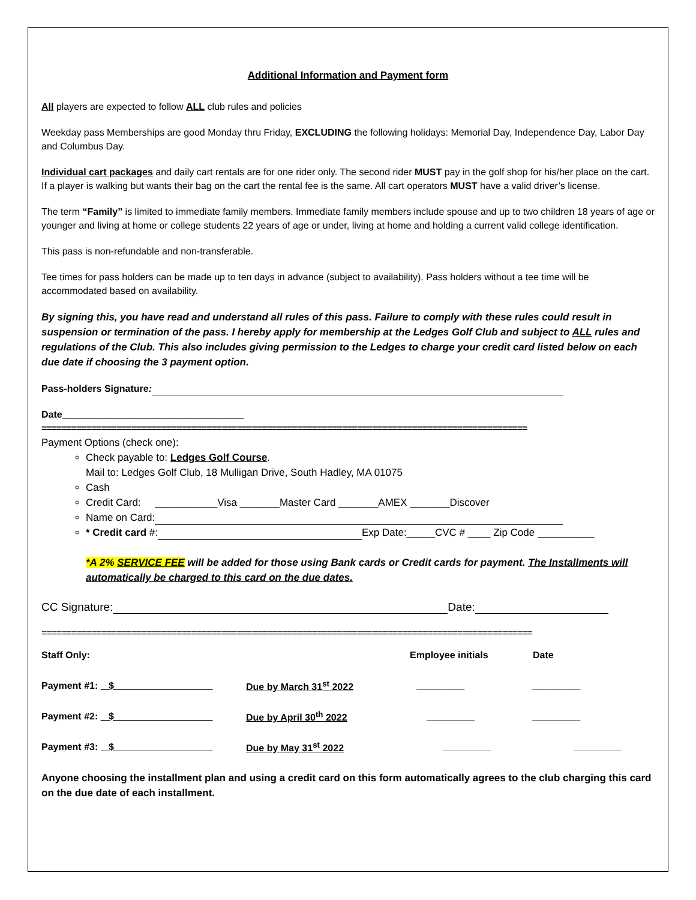Additional Information and Payment form
All players are expected to follow ALL club rules and policies
Weekday pass Memberships are good Monday thru Friday, EXCLUDING the following holidays: Memorial Day, Independence Day, Labor Day and Columbus Day.
Individual cart packages and daily cart rentals are for one rider only. The second rider MUST pay in the golf shop for his/her place on the cart. If a player is walking but wants their bag on the cart the rental fee is the same. All cart operators MUST have a valid driver’s license.
The term “Family” is limited to immediate family members. Immediate family members include spouse and up to two children 18 years of age or younger and living at home or college students 22 years of age or under, living at home and holding a current valid college identification.
This pass is non-refundable and non-transferable.
Tee times for pass holders can be made up to ten days in advance (subject to availability). Pass holders without a tee time will be accommodated based on availability.
By signing this, you have read and understand all rules of this pass. Failure to comply with these rules could result in suspension or termination of the pass. I hereby apply for membership at the Ledges Golf Club and subject to ALL rules and regulations of the Club. This also includes giving permission to the Ledges to charge your credit card listed below on each due date if choosing the 3 payment option.
Pass-holders Signature:
Date__________________________________
=================================================================================================
Payment Options (check one):
Check payable to: Ledges Golf Course.
Mail to: Ledges Golf Club, 18 Mulligan Drive, South Hadley, MA 01075
Cash
Credit Card: ___________Visa _______Master Card _______AMEX _______Discover
Name on Card:
* Credit card #: Exp Date:_____CVC # ____ Zip Code __________
*A 2% SERVICE FEE will be added for those using Bank cards or Credit cards for payment. The Installments will automatically be charged to this card on the due dates.
CC Signature: Date:
==================================================================================================
Staff Only: Employee initials Date
Payment #1: $ Due by March 31<sup>st</sup> 2022 _________ _________
Payment #2: $ Due by April 30<sup>th</sup> 2022 _________ _________
Payment #3: $ Due by May 31<sup>st</sup> 2022 _________ _________
Anyone choosing the installment plan and using a credit card on this form automatically agrees to the club charging this card on the due date of each installment.